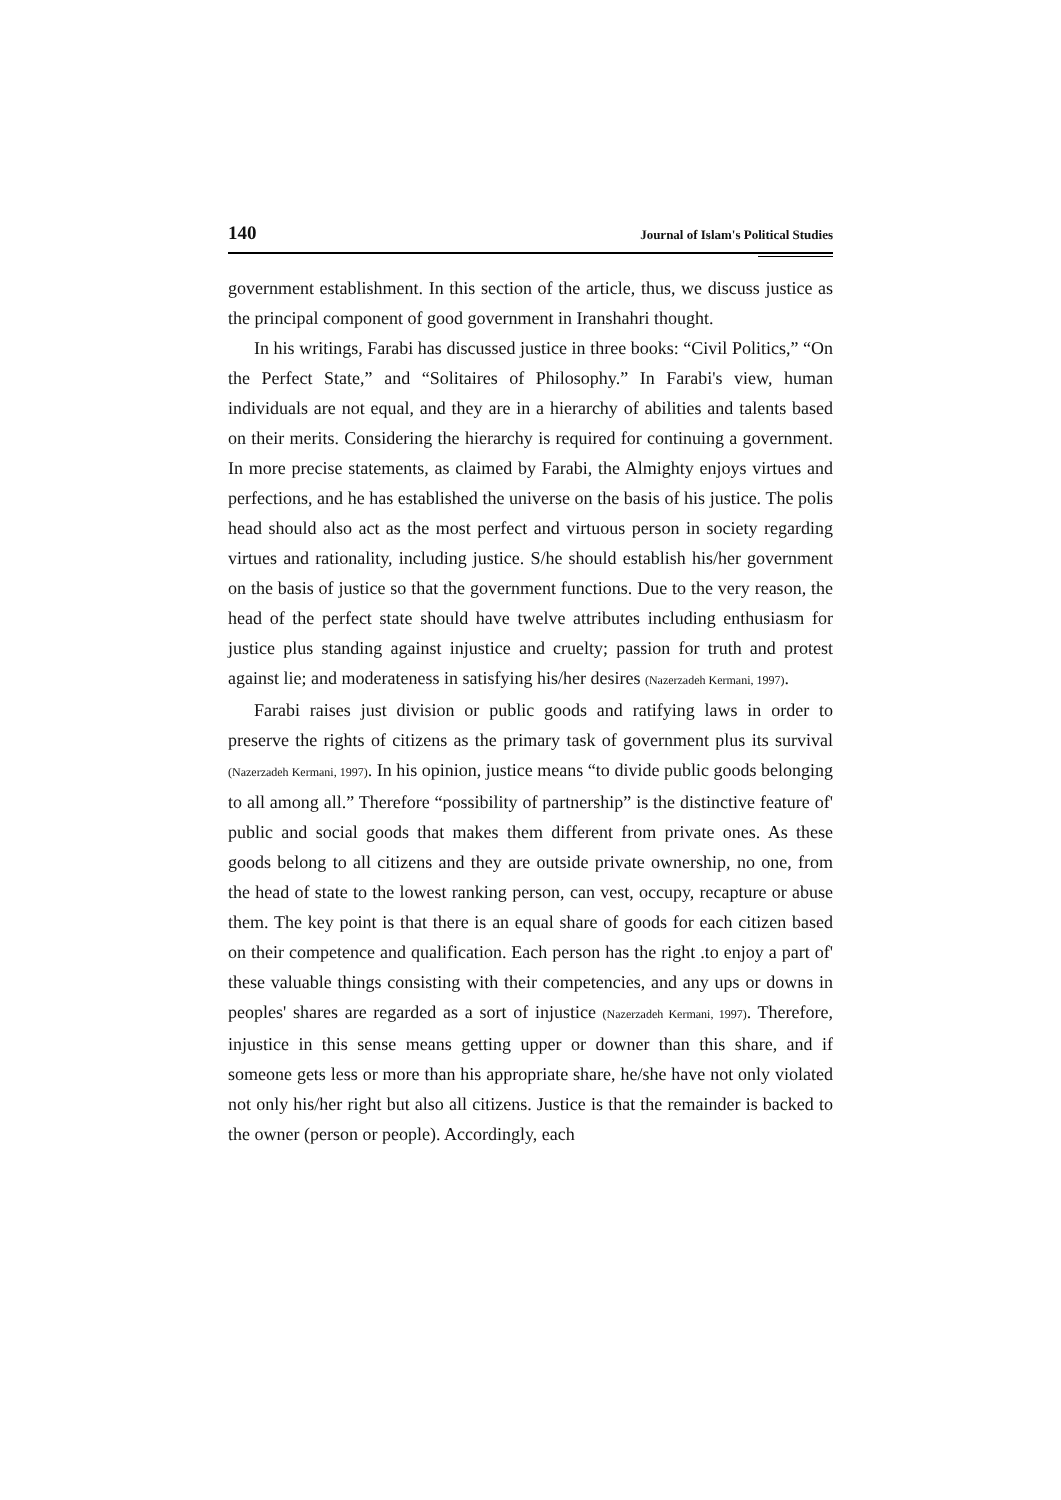140 Journal of Islam's Political Studies
government establishment. In this section of the article, thus, we discuss justice as the principal component of good government in Iranshahri thought.
In his writings, Farabi has discussed justice in three books: “Civil Politics,” “On the Perfect State,” and “Solitaires of Philosophy.” In Farabi's view, human individuals are not equal, and they are in a hierarchy of abilities and talents based on their merits. Considering the hierarchy is required for continuing a government. In more precise statements, as claimed by Farabi, the Almighty enjoys virtues and perfections, and he has established the universe on the basis of his justice. The polis head should also act as the most perfect and virtuous person in society regarding virtues and rationality, including justice. S/he should establish his/her government on the basis of justice so that the government functions. Due to the very reason, the head of the perfect state should have twelve attributes including enthusiasm for justice plus standing against injustice and cruelty; passion for truth and protest against lie; and moderateness in satisfying his/her desires (Nazerzadeh Kermani, 1997).
Farabi raises just division or public goods and ratifying laws in order to preserve the rights of citizens as the primary task of government plus its survival (Nazerzadeh Kermani, 1997). In his opinion, justice means “to divide public goods belonging to all among all.” Therefore “possibility of partnership” is the distinctive feature of' public and social goods that makes them different from private ones. As these goods belong to all citizens and they are outside private ownership, no one, from the head of state to the lowest ranking person, can vest, occupy, recapture or abuse them. The key point is that there is an equal share of goods for each citizen based on their competence and qualification. Each person has the right .to enjoy a part of' these valuable things consisting with their competencies, and any ups or downs in peoples' shares are regarded as a sort of injustice (Nazerzadeh Kermani, 1997). Therefore, injustice in this sense means getting upper or downer than this share, and if someone gets less or more than his appropriate share, he/she have not only violated not only his/her right but also all citizens. Justice is that the remainder is backed to the owner (person or people). Accordingly, each